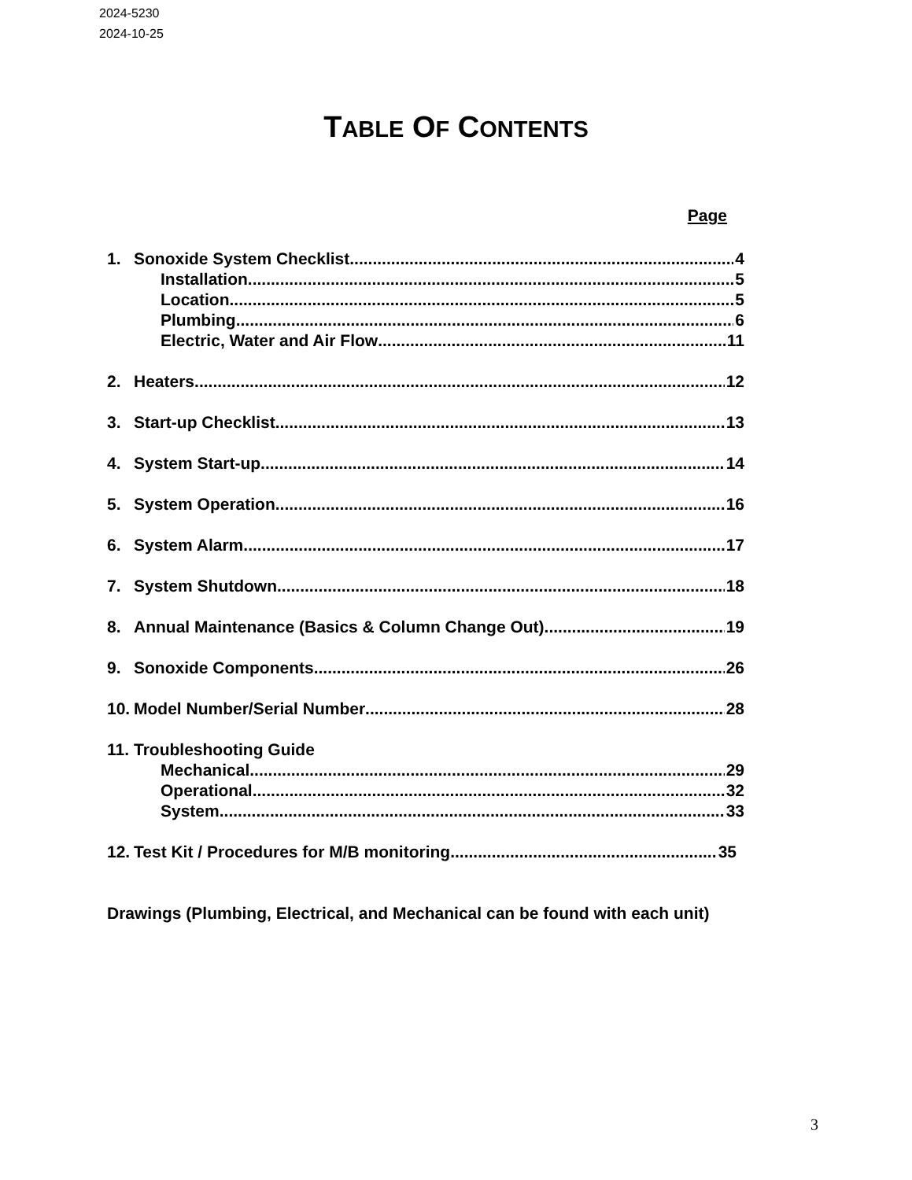2024-5230
2024-10-25
TABLE OF CONTENTS
Page
1. Sonoxide System Checklist 4
Installation 5
Location 5
Plumbing 6
Electric, Water and Air Flow 11
2. Heaters 12
3. Start-up Checklist 13
4. System Start-up 14
5. System Operation 16
6. System Alarm 17
7. System Shutdown 18
8. Annual Maintenance (Basics & Column Change Out) 19
9. Sonoxide Components 26
10. Model Number/Serial Number 28
11. Troubleshooting Guide
Mechanical 29
Operational 32
System 33
12. Test Kit / Procedures for M/B monitoring 35
Drawings (Plumbing, Electrical, and Mechanical can be found with each unit)
3